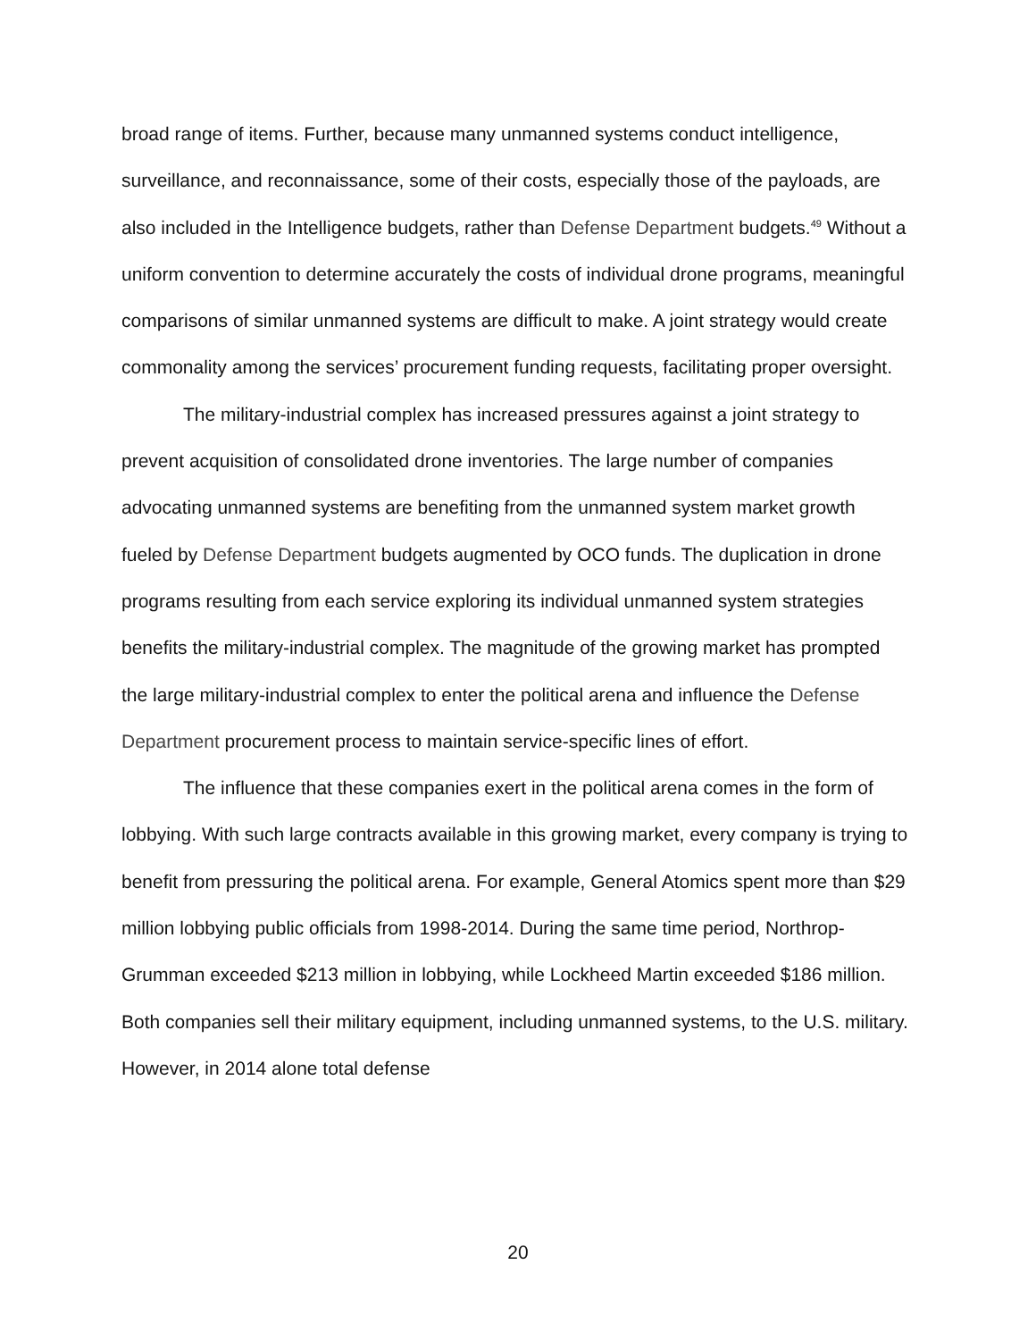broad range of items. Further, because many unmanned systems conduct intelligence, surveillance, and reconnaissance, some of their costs, especially those of the payloads, are also included in the Intelligence budgets, rather than Defense Department budgets.<sup>49</sup> Without a uniform convention to determine accurately the costs of individual drone programs, meaningful comparisons of similar unmanned systems are difficult to make. A joint strategy would create commonality among the services’ procurement funding requests, facilitating proper oversight.
The military-industrial complex has increased pressures against a joint strategy to prevent acquisition of consolidated drone inventories. The large number of companies advocating unmanned systems are benefiting from the unmanned system market growth fueled by Defense Department budgets augmented by OCO funds. The duplication in drone programs resulting from each service exploring its individual unmanned system strategies benefits the military-industrial complex. The magnitude of the growing market has prompted the large military-industrial complex to enter the political arena and influence the Defense Department procurement process to maintain service-specific lines of effort.
The influence that these companies exert in the political arena comes in the form of lobbying. With such large contracts available in this growing market, every company is trying to benefit from pressuring the political arena. For example, General Atomics spent more than $29 million lobbying public officials from 1998-2014. During the same time period, Northrop-Grumman exceeded $213 million in lobbying, while Lockheed Martin exceeded $186 million. Both companies sell their military equipment, including unmanned systems, to the U.S. military. However, in 2014 alone total defense
20